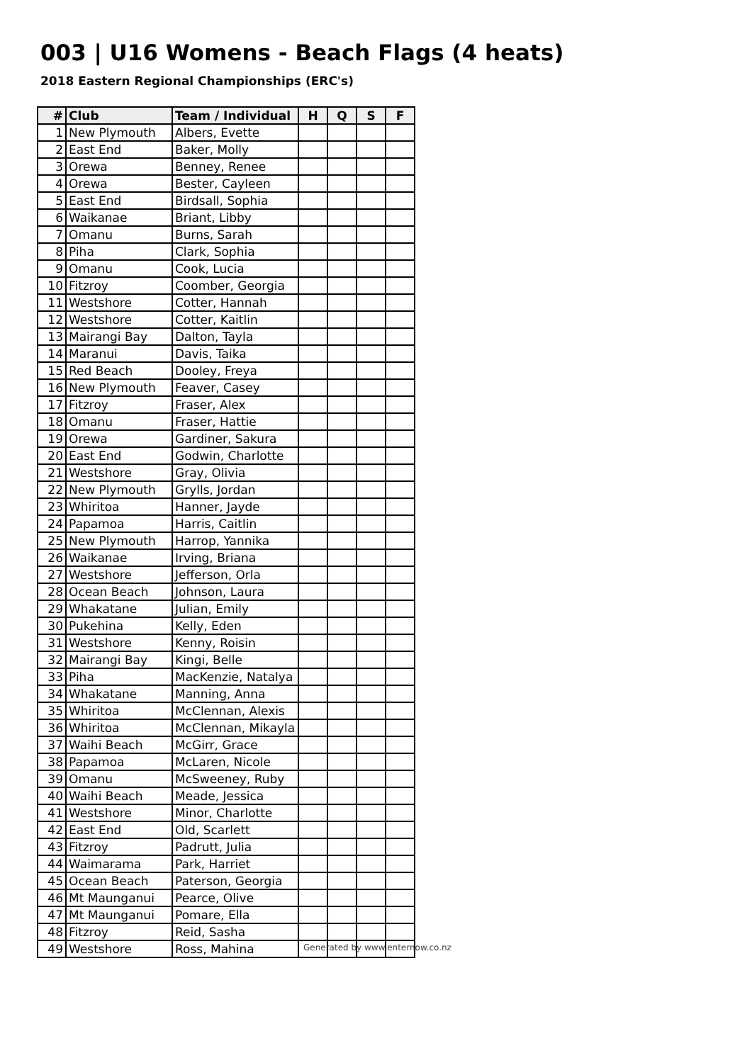003 | U16 Womens - Beach Flags (4 heats)
2018 Eastern Regional Championships (ERC's)
| # | Club | Team / Individual | H | Q | S | F |
| --- | --- | --- | --- | --- | --- | --- |
| 1 | New Plymouth | Albers, Evette | | | | |
| 2 | East End | Baker, Molly | | | | |
| 3 | Orewa | Benney, Renee | | | | |
| 4 | Orewa | Bester, Cayleen | | | | |
| 5 | East End | Birdsall, Sophia | | | | |
| 6 | Waikanae | Briant, Libby | | | | |
| 7 | Omanu | Burns, Sarah | | | | |
| 8 | Piha | Clark, Sophia | | | | |
| 9 | Omanu | Cook, Lucia | | | | |
| 10 | Fitzroy | Coomber, Georgia | | | | |
| 11 | Westshore | Cotter, Hannah | | | | |
| 12 | Westshore | Cotter, Kaitlin | | | | |
| 13 | Mairangi Bay | Dalton, Tayla | | | | |
| 14 | Maranui | Davis, Taika | | | | |
| 15 | Red Beach | Dooley, Freya | | | | |
| 16 | New Plymouth | Feaver, Casey | | | | |
| 17 | Fitzroy | Fraser, Alex | | | | |
| 18 | Omanu | Fraser, Hattie | | | | |
| 19 | Orewa | Gardiner, Sakura | | | | |
| 20 | East End | Godwin, Charlotte | | | | |
| 21 | Westshore | Gray, Olivia | | | | |
| 22 | New Plymouth | Grylls, Jordan | | | | |
| 23 | Whiritoa | Hanner, Jayde | | | | |
| 24 | Papamoa | Harris, Caitlin | | | | |
| 25 | New Plymouth | Harrop, Yannika | | | | |
| 26 | Waikanae | Irving, Briana | | | | |
| 27 | Westshore | Jefferson, Orla | | | | |
| 28 | Ocean Beach | Johnson, Laura | | | | |
| 29 | Whakatane | Julian, Emily | | | | |
| 30 | Pukehina | Kelly, Eden | | | | |
| 31 | Westshore | Kenny, Roisin | | | | |
| 32 | Mairangi Bay | Kingi, Belle | | | | |
| 33 | Piha | MacKenzie, Natalya | | | | |
| 34 | Whakatane | Manning, Anna | | | | |
| 35 | Whiritoa | McClennan, Alexis | | | | |
| 36 | Whiritoa | McClennan, Mikayla | | | | |
| 37 | Waihi Beach | McGirr, Grace | | | | |
| 38 | Papamoa | McLaren, Nicole | | | | |
| 39 | Omanu | McSweeney, Ruby | | | | |
| 40 | Waihi Beach | Meade, Jessica | | | | |
| 41 | Westshore | Minor, Charlotte | | | | |
| 42 | East End | Old, Scarlett | | | | |
| 43 | Fitzroy | Padrutt, Julia | | | | |
| 44 | Waimarama | Park, Harriet | | | | |
| 45 | Ocean Beach | Paterson, Georgia | | | | |
| 46 | Mt Maunganui | Pearce, Olive | | | | |
| 47 | Mt Maunganui | Pomare, Ella | | | | |
| 48 | Fitzroy | Reid, Sasha | | | | |
| 49 | Westshore | Ross, Mahina | | | | |
Generated by www.enternow.co.nz